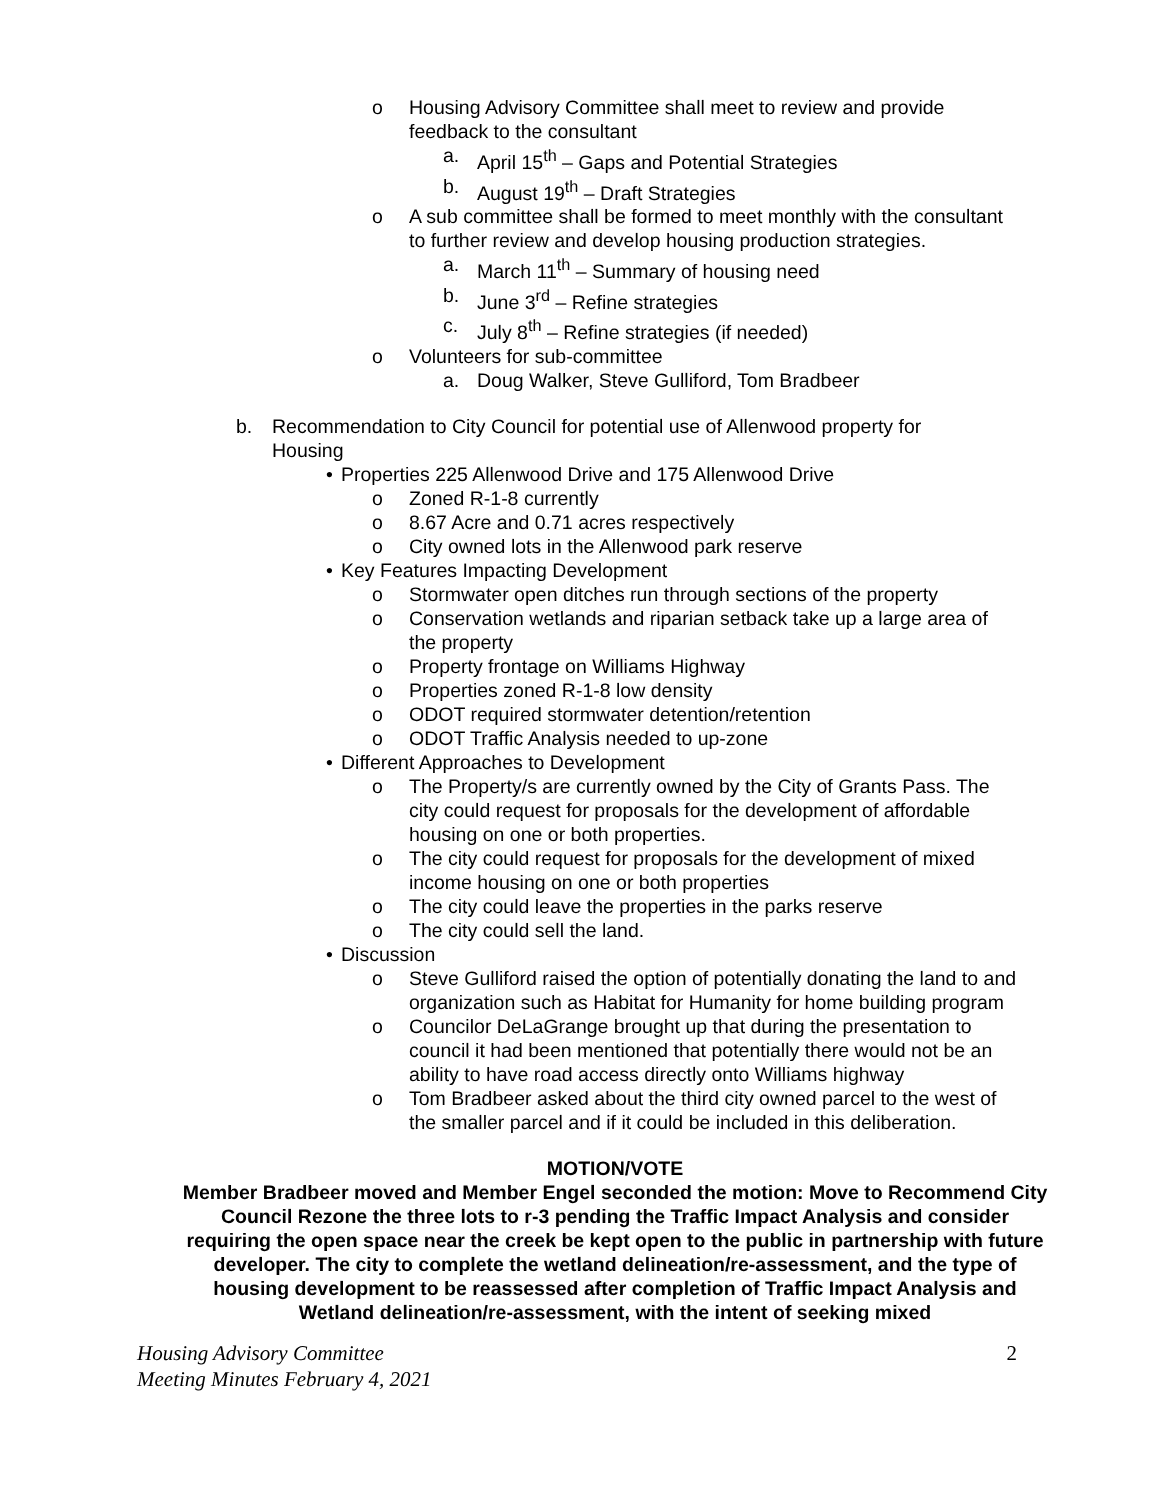o Housing Advisory Committee shall meet to review and provide feedback to the consultant
a. April 15<sup>th</sup> – Gaps and Potential Strategies
b. August 19<sup>th</sup> – Draft Strategies
o A sub committee shall be formed to meet monthly with the consultant to further review and develop housing production strategies.
a. March 11<sup>th</sup> – Summary of housing need
b. June 3<sup>rd</sup> – Refine strategies
c. July 8<sup>th</sup> – Refine strategies (if needed)
o Volunteers for sub-committee
a. Doug Walker, Steve Gulliford, Tom Bradbeer
b. Recommendation to City Council for potential use of Allenwood property for Housing
• Properties 225 Allenwood Drive and 175 Allenwood Drive
o Zoned R-1-8 currently
o 8.67 Acre and 0.71 acres respectively
o City owned lots in the Allenwood park reserve
• Key Features Impacting Development
o Stormwater open ditches run through sections of the property
o Conservation wetlands and riparian setback take up a large area of the property
o Property frontage on Williams Highway
o Properties zoned R-1-8 low density
o ODOT required stormwater detention/retention
o ODOT Traffic Analysis needed to up-zone
• Different Approaches to Development
o The Property/s are currently owned by the City of Grants Pass. The city could request for proposals for the development of affordable housing on one or both properties.
o The city could request for proposals for the development of mixed income housing on one or both properties
o The city could leave the properties in the parks reserve
o The city could sell the land.
• Discussion
o Steve Gulliford raised the option of potentially donating the land to and organization such as Habitat for Humanity for home building program
o Councilor DeLaGrange brought up that during the presentation to council it had been mentioned that potentially there would not be an ability to have road access directly onto Williams highway
o Tom Bradbeer asked about the third city owned parcel to the west of the smaller parcel and if it could be included in this deliberation.
MOTION/VOTE
Member Bradbeer moved and Member Engel seconded the motion: Move to Recommend City Council Rezone the three lots to r-3 pending the Traffic Impact Analysis and consider requiring the open space near the creek be kept open to the public in partnership with future developer. The city to complete the wetland delineation/re-assessment, and the type of housing development to be reassessed after completion of Traffic Impact Analysis and Wetland delineation/re-assessment, with the intent of seeking mixed
Housing Advisory Committee
Meeting Minutes February 4, 2021 2